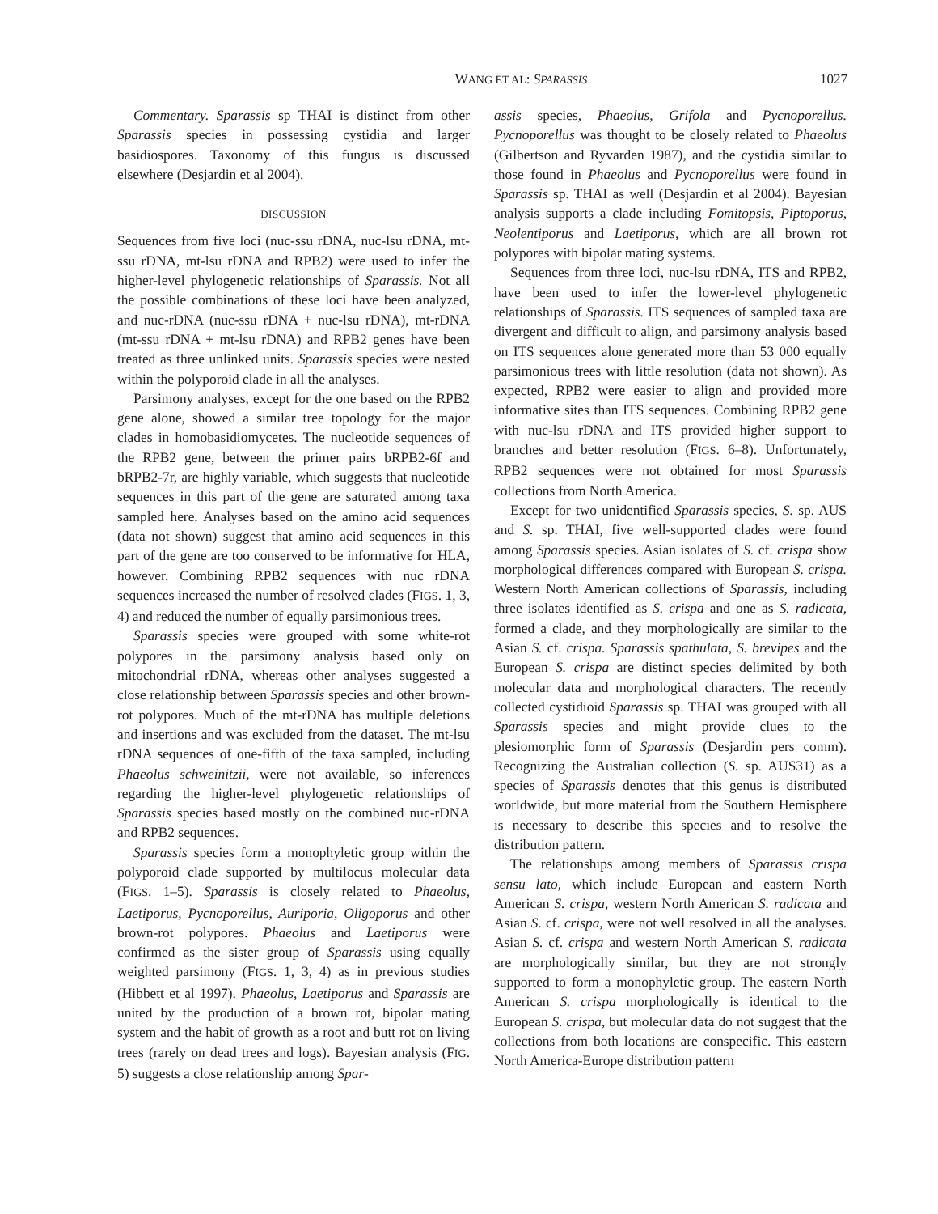WANG ET AL: SPARASSIS 1027
Commentary. Sparassis sp THAI is distinct from other Sparassis species in possessing cystidia and larger basidiospores. Taxonomy of this fungus is discussed elsewhere (Desjardin et al 2004).
DISCUSSION
Sequences from five loci (nuc-ssu rDNA, nuc-lsu rDNA, mt-ssu rDNA, mt-lsu rDNA and RPB2) were used to infer the higher-level phylogenetic relationships of Sparassis. Not all the possible combinations of these loci have been analyzed, and nuc-rDNA (nuc-ssu rDNA + nuc-lsu rDNA), mt-rDNA (mt-ssu rDNA + mt-lsu rDNA) and RPB2 genes have been treated as three unlinked units. Sparassis species were nested within the polyporoid clade in all the analyses.
Parsimony analyses, except for the one based on the RPB2 gene alone, showed a similar tree topology for the major clades in homobasidiomycetes. The nucleotide sequences of the RPB2 gene, between the primer pairs bRPB2-6f and bRPB2-7r, are highly variable, which suggests that nucleotide sequences in this part of the gene are saturated among taxa sampled here. Analyses based on the amino acid sequences (data not shown) suggest that amino acid sequences in this part of the gene are too conserved to be informative for HLA, however. Combining RPB2 sequences with nuc rDNA sequences increased the number of resolved clades (FIGS. 1, 3, 4) and reduced the number of equally parsimonious trees.
Sparassis species were grouped with some white-rot polypores in the parsimony analysis based only on mitochondrial rDNA, whereas other analyses suggested a close relationship between Sparassis species and other brown-rot polypores. Much of the mt-rDNA has multiple deletions and insertions and was excluded from the dataset. The mt-lsu rDNA sequences of one-fifth of the taxa sampled, including Phaeolus schweinitzii, were not available, so inferences regarding the higher-level phylogenetic relationships of Sparassis species based mostly on the combined nuc-rDNA and RPB2 sequences.
Sparassis species form a monophyletic group within the polyporoid clade supported by multilocus molecular data (FIGS. 1–5). Sparassis is closely related to Phaeolus, Laetiporus, Pycnoporellus, Auriporia, Oligoporus and other brown-rot polypores. Phaeolus and Laetiporus were confirmed as the sister group of Sparassis using equally weighted parsimony (FIGS. 1, 3, 4) as in previous studies (Hibbett et al 1997). Phaeolus, Laetiporus and Sparassis are united by the production of a brown rot, bipolar mating system and the habit of growth as a root and butt rot on living trees (rarely on dead trees and logs). Bayesian analysis (FIG. 5) suggests a close relationship among Spar-
assis species, Phaeolus, Grifola and Pycnoporellus. Pycnoporellus was thought to be closely related to Phaeolus (Gilbertson and Ryvarden 1987), and the cystidia similar to those found in Phaeolus and Pycnoporellus were found in Sparassis sp. THAI as well (Desjardin et al 2004). Bayesian analysis supports a clade including Fomitopsis, Piptoporus, Neolentiporus and Laetiporus, which are all brown rot polypores with bipolar mating systems.
Sequences from three loci, nuc-lsu rDNA, ITS and RPB2, have been used to infer the lower-level phylogenetic relationships of Sparassis. ITS sequences of sampled taxa are divergent and difficult to align, and parsimony analysis based on ITS sequences alone generated more than 53 000 equally parsimonious trees with little resolution (data not shown). As expected, RPB2 were easier to align and provided more informative sites than ITS sequences. Combining RPB2 gene with nuc-lsu rDNA and ITS provided higher support to branches and better resolution (FIGS. 6–8). Unfortunately, RPB2 sequences were not obtained for most Sparassis collections from North America.
Except for two unidentified Sparassis species, S. sp. AUS and S. sp. THAI, five well-supported clades were found among Sparassis species. Asian isolates of S. cf. crispa show morphological differences compared with European S. crispa. Western North American collections of Sparassis, including three isolates identified as S. crispa and one as S. radicata, formed a clade, and they morphologically are similar to the Asian S. cf. crispa. Sparassis spathulata, S. brevipes and the European S. crispa are distinct species delimited by both molecular data and morphological characters. The recently collected cystidioid Sparassis sp. THAI was grouped with all Sparassis species and might provide clues to the plesiomorphic form of Sparassis (Desjardin pers comm). Recognizing the Australian collection (S. sp. AUS31) as a species of Sparassis denotes that this genus is distributed worldwide, but more material from the Southern Hemisphere is necessary to describe this species and to resolve the distribution pattern.
The relationships among members of Sparassis crispa sensu lato, which include European and eastern North American S. crispa, western North American S. radicata and Asian S. cf. crispa, were not well resolved in all the analyses. Asian S. cf. crispa and western North American S. radicata are morphologically similar, but they are not strongly supported to form a monophyletic group. The eastern North American S. crispa morphologically is identical to the European S. crispa, but molecular data do not suggest that the collections from both locations are conspecific. This eastern North America-Europe distribution pattern